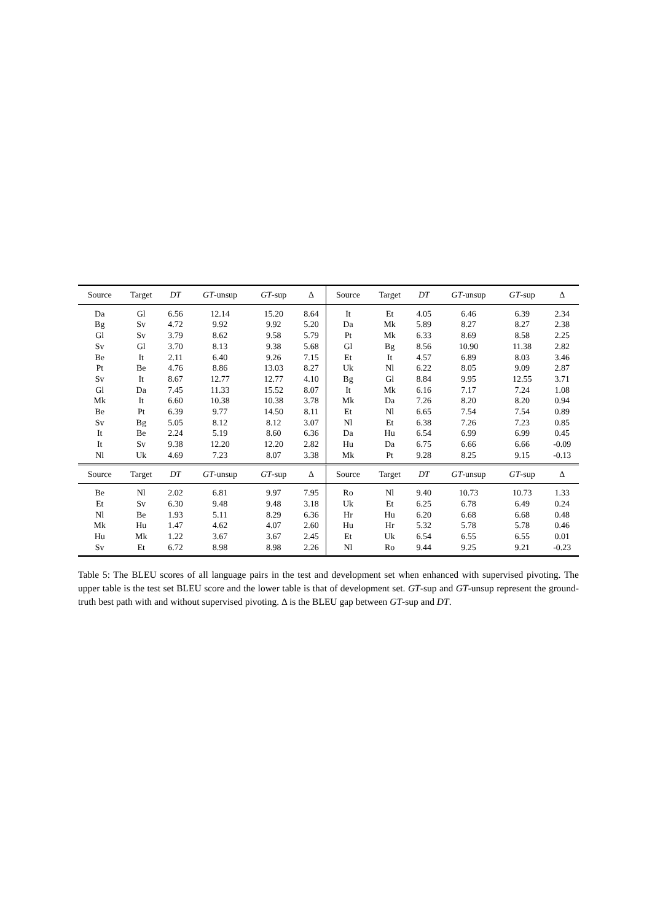| Source | Target | DT | GT -unsup | GT -sup | Δ | Source | Target | DT | GT -unsup | GT -sup | Δ |
| --- | --- | --- | --- | --- | --- | --- | --- | --- | --- | --- | --- |
| Da | Gl | 6.56 | 12.14 | 15.20 | 8.64 | It | Et | 4.05 | 6.46 | 6.39 | 2.34 |
| Bg | Sv | 4.72 | 9.92 | 9.92 | 5.20 | Da | Mk | 5.89 | 8.27 | 8.27 | 2.38 |
| Gl | Sv | 3.79 | 8.62 | 9.58 | 5.79 | Pt | Mk | 6.33 | 8.69 | 8.58 | 2.25 |
| Sv | Gl | 3.70 | 8.13 | 9.38 | 5.68 | Gl | Bg | 8.56 | 10.90 | 11.38 | 2.82 |
| Be | It | 2.11 | 6.40 | 9.26 | 7.15 | Et | It | 4.57 | 6.89 | 8.03 | 3.46 |
| Pt | Be | 4.76 | 8.86 | 13.03 | 8.27 | Uk | Nl | 6.22 | 8.05 | 9.09 | 2.87 |
| Sv | It | 8.67 | 12.77 | 12.77 | 4.10 | Bg | Gl | 8.84 | 9.95 | 12.55 | 3.71 |
| Gl | Da | 7.45 | 11.33 | 15.52 | 8.07 | It | Mk | 6.16 | 7.17 | 7.24 | 1.08 |
| Mk | It | 6.60 | 10.38 | 10.38 | 3.78 | Mk | Da | 7.26 | 8.20 | 8.20 | 0.94 |
| Be | Pt | 6.39 | 9.77 | 14.50 | 8.11 | Et | Nl | 6.65 | 7.54 | 7.54 | 0.89 |
| Sv | Bg | 5.05 | 8.12 | 8.12 | 3.07 | Nl | Et | 6.38 | 7.26 | 7.23 | 0.85 |
| It | Be | 2.24 | 5.19 | 8.60 | 6.36 | Da | Hu | 6.54 | 6.99 | 6.99 | 0.45 |
| It | Sv | 9.38 | 12.20 | 12.20 | 2.82 | Hu | Da | 6.75 | 6.66 | 6.66 | -0.09 |
| Nl | Uk | 4.69 | 7.23 | 8.07 | 3.38 | Mk | Pt | 9.28 | 8.25 | 9.15 | -0.13 |
| Source | Target | DT | GT -unsup | GT -sup | Δ | Source | Target | DT | GT -unsup | GT -sup | Δ |
| Be | Nl | 2.02 | 6.81 | 9.97 | 7.95 | Ro | Nl | 9.40 | 10.73 | 10.73 | 1.33 |
| Et | Sv | 6.30 | 9.48 | 9.48 | 3.18 | Uk | Et | 6.25 | 6.78 | 6.49 | 0.24 |
| Nl | Be | 1.93 | 5.11 | 8.29 | 6.36 | Hr | Hu | 6.20 | 6.68 | 6.68 | 0.48 |
| Mk | Hu | 1.47 | 4.62 | 4.07 | 2.60 | Hu | Hr | 5.32 | 5.78 | 5.78 | 0.46 |
| Hu | Mk | 1.22 | 3.67 | 3.67 | 2.45 | Et | Uk | 6.54 | 6.55 | 6.55 | 0.01 |
| Sv | Et | 6.72 | 8.98 | 8.98 | 2.26 | Nl | Ro | 9.44 | 9.25 | 9.21 | -0.23 |
Table 5: The BLEU scores of all language pairs in the test and development set when enhanced with supervised pivoting. The upper table is the test set BLEU score and the lower table is that of development set. GT-sup and GT-unsup represent the ground-truth best path with and without supervised pivoting. Δ is the BLEU gap between GT-sup and DT.